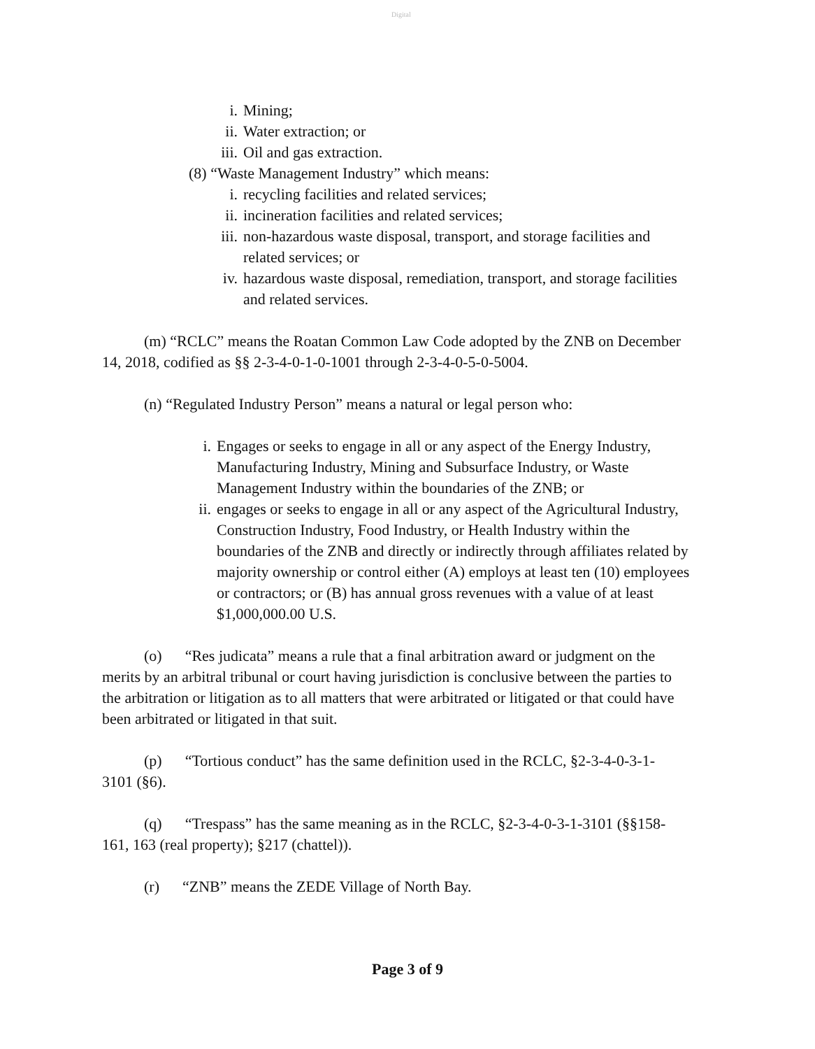Digital
i. Mining;
ii. Water extraction; or
iii. Oil and gas extraction.
(8) “Waste Management Industry” which means:
i. recycling facilities and related services;
ii. incineration facilities and related services;
iii. non-hazardous waste disposal, transport, and storage facilities and related services; or
iv. hazardous waste disposal, remediation, transport, and storage facilities and related services.
(m) “RCLC” means the Roatan Common Law Code adopted by the ZNB on December 14, 2018, codified as §§ 2-3-4-0-1-0-1001 through 2-3-4-0-5-0-5004.
(n) “Regulated Industry Person” means a natural or legal person who:
i. Engages or seeks to engage in all or any aspect of the Energy Industry, Manufacturing Industry, Mining and Subsurface Industry, or Waste Management Industry within the boundaries of the ZNB; or
ii. engages or seeks to engage in all or any aspect of the Agricultural Industry, Construction Industry, Food Industry, or Health Industry within the boundaries of the ZNB and directly or indirectly through affiliates related by majority ownership or control either (A) employs at least ten (10) employees or contractors; or (B) has annual gross revenues with a value of at least $1,000,000.00 U.S.
(o) “Res judicata” means a rule that a final arbitration award or judgment on the merits by an arbitral tribunal or court having jurisdiction is conclusive between the parties to the arbitration or litigation as to all matters that were arbitrated or litigated or that could have been arbitrated or litigated in that suit.
(p) “Tortious conduct” has the same definition used in the RCLC, §2-3-4-0-3-1-3101 (§6).
(q) “Trespass” has the same meaning as in the RCLC, §2-3-4-0-3-1-3101 (§§158-161, 163 (real property); §217 (chattel)).
(r) “ZNB” means the ZEDE Village of North Bay.
Page 3 of 9